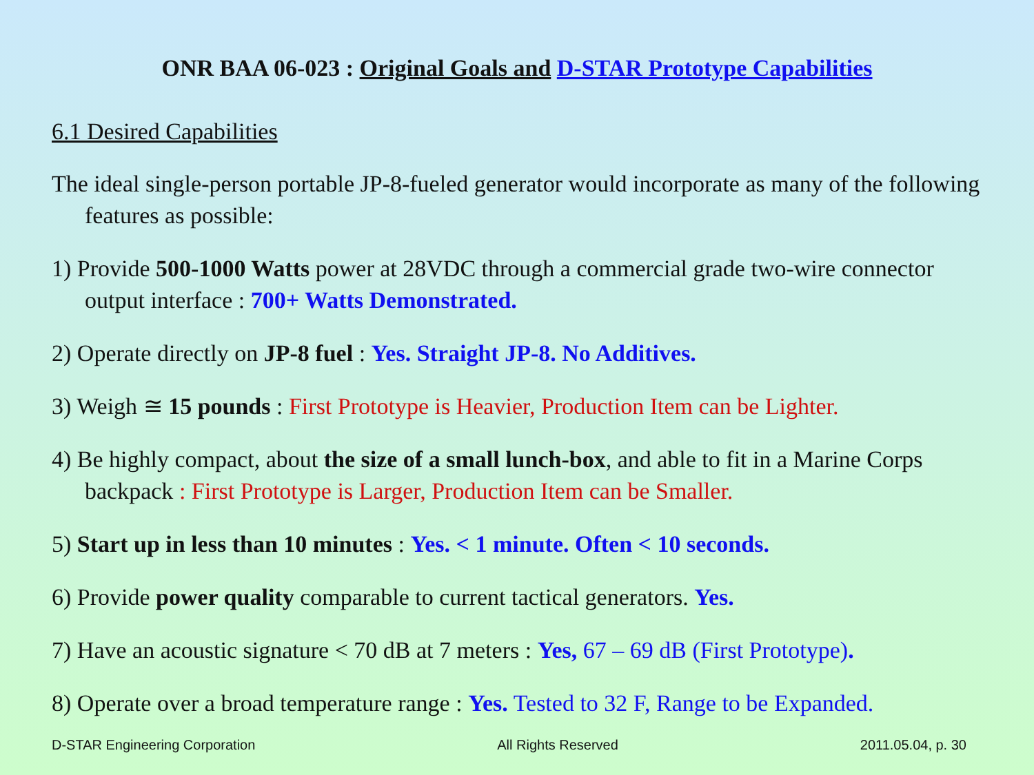ONR BAA 06-023 : Original Goals and D-STAR Prototype Capabilities
6.1 Desired Capabilities
The ideal single-person portable JP-8-fueled generator would incorporate as many of the following features as possible:
1) Provide 500-1000 Watts power at 28VDC through a commercial grade two-wire connector output interface : 700+ Watts Demonstrated.
2) Operate directly on JP-8 fuel : Yes. Straight JP-8. No Additives.
3) Weigh ≅ 15 pounds : First Prototype is Heavier, Production Item can be Lighter.
4) Be highly compact, about the size of a small lunch-box, and able to fit in a Marine Corps backpack : First Prototype is Larger, Production Item can be Smaller.
5) Start up in less than 10 minutes : Yes. < 1 minute. Often < 10 seconds.
6) Provide power quality comparable to current tactical generators. Yes.
7) Have an acoustic signature < 70 dB at 7 meters : Yes, 67 – 69 dB (First Prototype).
8) Operate over a broad temperature range : Yes. Tested to 32 F, Range to be Expanded.
D-STAR Engineering Corporation All Rights Reserved 2011.05.04, p. 30